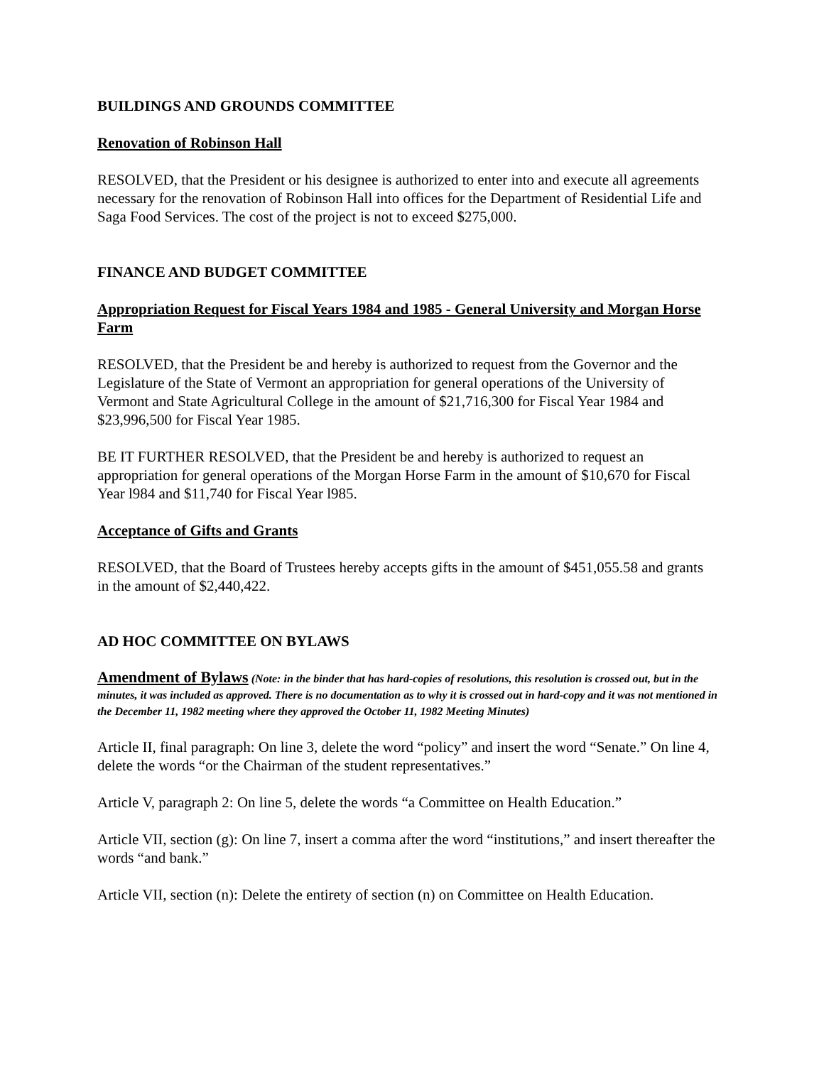BUILDINGS AND GROUNDS COMMITTEE
Renovation of Robinson Hall
RESOLVED, that the President or his designee is authorized to enter into and execute all agreements necessary for the renovation of Robinson Hall into offices for the Department of Residential Life and Saga Food Services. The cost of the project is not to exceed $275,000.
FINANCE AND BUDGET COMMITTEE
Appropriation Request for Fiscal Years 1984 and 1985 - General University and Morgan Horse Farm
RESOLVED, that the President be and hereby is authorized to request from the Governor and the Legislature of the State of Vermont an appropriation for general operations of the University of Vermont and State Agricultural College in the amount of $21,716,300 for Fiscal Year 1984 and $23,996,500 for Fiscal Year 1985.
BE IT FURTHER RESOLVED, that the President be and hereby is authorized to request an appropriation for general operations of the Morgan Horse Farm in the amount of $10,670 for Fiscal Year l984 and $11,740 for Fiscal Year l985.
Acceptance of Gifts and Grants
RESOLVED, that the Board of Trustees hereby accepts gifts in the amount of $451,055.58 and grants in the amount of $2,440,422.
AD HOC COMMITTEE ON BYLAWS
Amendment of Bylaws (Note: in the binder that has hard-copies of resolutions, this resolution is crossed out, but in the minutes, it was included as approved. There is no documentation as to why it is crossed out in hard-copy and it was not mentioned in the December 11, 1982 meeting where they approved the October 11, 1982 Meeting Minutes)
Article II, final paragraph: On line 3, delete the word “policy” and insert the word “Senate.” On line 4, delete the words “or the Chairman of the student representatives.”
Article V, paragraph 2: On line 5, delete the words “a Committee on Health Education.”
Article VII, section (g): On line 7, insert a comma after the word “institutions,” and insert thereafter the words “and bank.”
Article VII, section (n): Delete the entirety of section (n) on Committee on Health Education.